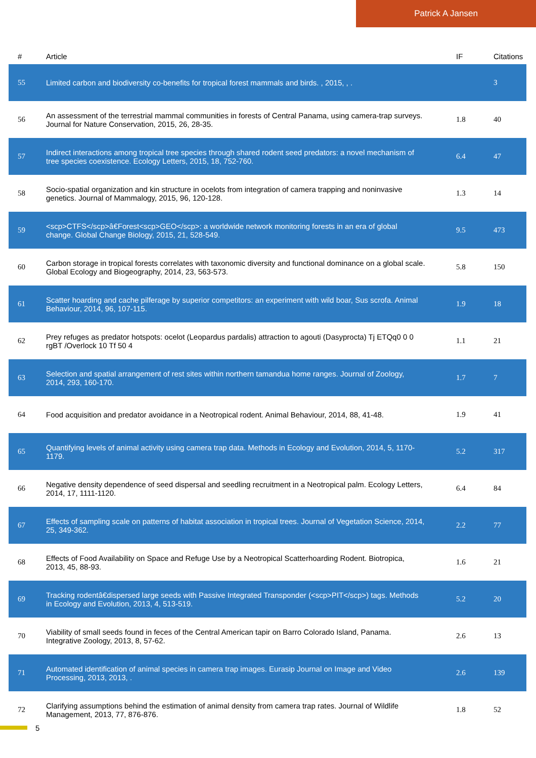Patrick A Jansen
| # | Article | IF | Citations |
| --- | --- | --- | --- |
| 55 | Limited carbon and biodiversity co-benefits for tropical forest mammals and birds. , 2015, , . | | 3 |
| 56 | An assessment of the terrestrial mammal communities in forests of Central Panama, using camera-trap surveys. Journal for Nature Conservation, 2015, 26, 28-35. | 1.8 | 40 |
| 57 | Indirect interactions among tropical tree species through shared rodent seed predators: a novel mechanism of tree species coexistence. Ecology Letters, 2015, 18, 752-760. | 6.4 | 47 |
| 58 | Socio-spatial organization and kin structure in ocelots from integration of camera trapping and noninvasive genetics. Journal of Mammalogy, 2015, 96, 120-128. | 1.3 | 14 |
| 59 | <scp>CTFS</scp>â€Forest<scp>GEO</scp>: a worldwide network monitoring forests in an era of global change. Global Change Biology, 2015, 21, 528-549. | 9.5 | 473 |
| 60 | Carbon storage in tropical forests correlates with taxonomic diversity and functional dominance on a global scale. Global Ecology and Biogeography, 2014, 23, 563-573. | 5.8 | 150 |
| 61 | Scatter hoarding and cache pilferage by superior competitors: an experiment with wild boar, Sus scrofa. Animal Behaviour, 2014, 96, 107-115. | 1.9 | 18 |
| 62 | Prey refuges as predator hotspots: ocelot (Leopardus pardalis) attraction to agouti (Dasyprocta) Tj ETQq0 0 0 rgBT /Overlock 10 Tf 50 4 | 1.1 | 21 |
| 63 | Selection and spatial arrangement of rest sites within northern tamandua home ranges. Journal of Zoology, 2014, 293, 160-170. | 1.7 | 7 |
| 64 | Food acquisition and predator avoidance in a Neotropical rodent. Animal Behaviour, 2014, 88, 41-48. | 1.9 | 41 |
| 65 | Quantifying levels of animal activity using camera trap data. Methods in Ecology and Evolution, 2014, 5, 1170-1179. | 5.2 | 317 |
| 66 | Negative density dependence of seed dispersal and seedling recruitment in a Neotropical palm. Ecology Letters, 2014, 17, 1111-1120. | 6.4 | 84 |
| 67 | Effects of sampling scale on patterns of habitat association in tropical trees. Journal of Vegetation Science, 2014, 25, 349-362. | 2.2 | 77 |
| 68 | Effects of Food Availability on Space and Refuge Use by a Neotropical Scatterhoarding Rodent. Biotropica, 2013, 45, 88-93. | 1.6 | 21 |
| 69 | Tracking rodentâ€dispersed large seeds with Passive Integrated Transponder (<scp>PIT</scp>) tags. Methods in Ecology and Evolution, 2013, 4, 513-519. | 5.2 | 20 |
| 70 | Viability of small seeds found in feces of the Central American tapir on Barro Colorado Island, Panama. Integrative Zoology, 2013, 8, 57-62. | 2.6 | 13 |
| 71 | Automated identification of animal species in camera trap images. Eurasip Journal on Image and Video Processing, 2013, 2013, . | 2.6 | 139 |
| 72 | Clarifying assumptions behind the estimation of animal density from camera trap rates. Journal of Wildlife Management, 2013, 77, 876-876. | 1.8 | 52 |
5